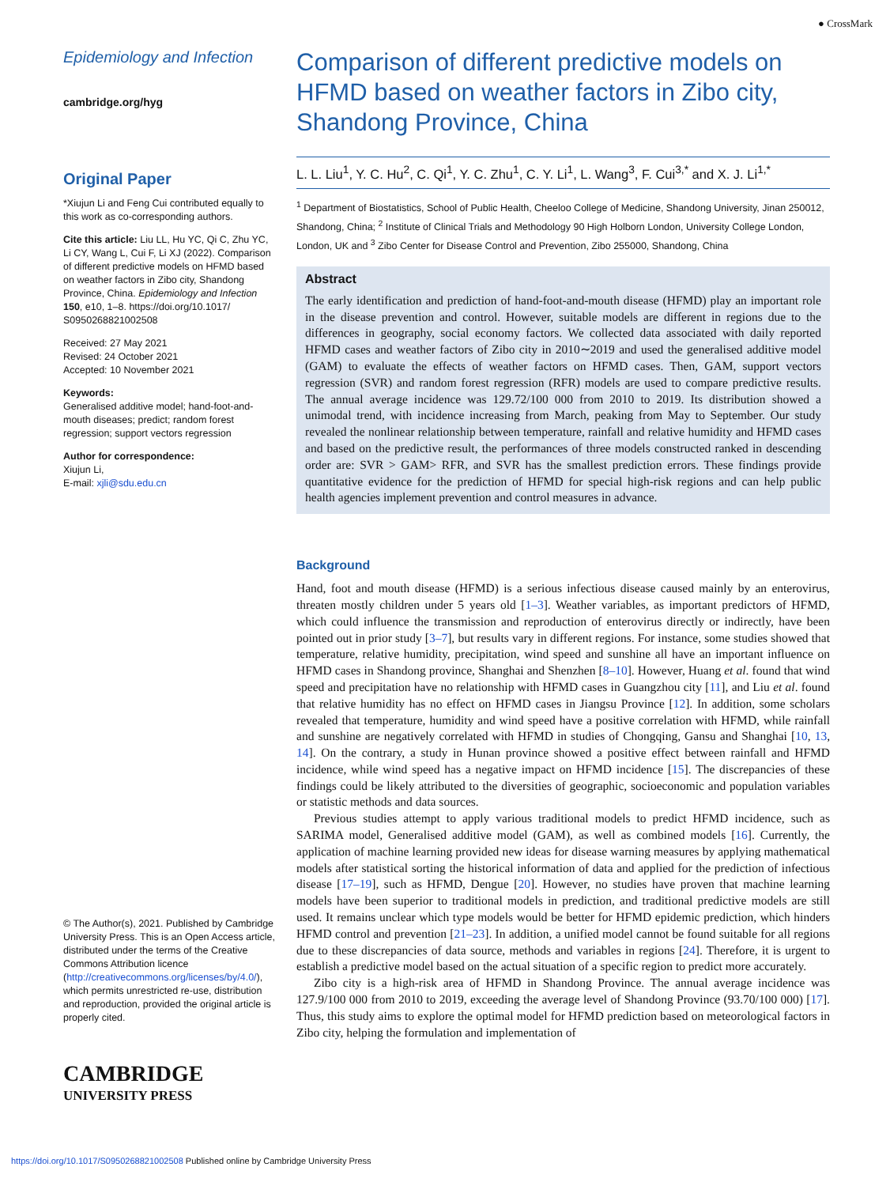● CrossMark
Epidemiology and Infection
cambridge.org/hyg
Original Paper
*Xiujun Li and Feng Cui contributed equally to this work as co-corresponding authors.
Cite this article: Liu LL, Hu YC, Qi C, Zhu YC, Li CY, Wang L, Cui F, Li XJ (2022). Comparison of different predictive models on HFMD based on weather factors in Zibo city, Shandong Province, China. Epidemiology and Infection 150, e10, 1–8. https://doi.org/10.1017/ S0950268821002508
Received: 27 May 2021
Revised: 24 October 2021
Accepted: 10 November 2021
Keywords:
Generalised additive model; hand-foot-and-mouth diseases; predict; random forest regression; support vectors regression
Author for correspondence:
Xiujun Li,
E-mail: xjli@sdu.edu.cn
© The Author(s), 2021. Published by Cambridge University Press. This is an Open Access article, distributed under the terms of the Creative Commons Attribution licence (http://creativecommons.org/licenses/by/4.0/), which permits unrestricted re-use, distribution and reproduction, provided the original article is properly cited.
CAMBRIDGE
UNIVERSITY PRESS
Comparison of different predictive models on HFMD based on weather factors in Zibo city, Shandong Province, China
L. L. Liu<sup>1</sup>, Y. C. Hu<sup>2</sup>, C. Qi<sup>1</sup>, Y. C. Zhu<sup>1</sup>, C. Y. Li<sup>1</sup>, L. Wang<sup>3</sup>, F. Cui<sup>3,*</sup> and X. J. Li<sup>1,*</sup>
<sup>1</sup> Department of Biostatistics, School of Public Health, Cheeloo College of Medicine, Shandong University, Jinan 250012, Shandong, China; <sup>2</sup> Institute of Clinical Trials and Methodology 90 High Holborn London, University College London, London, UK and <sup>3</sup> Zibo Center for Disease Control and Prevention, Zibo 255000, Shandong, China
Abstract
The early identification and prediction of hand-foot-and-mouth disease (HFMD) play an important role in the disease prevention and control. However, suitable models are different in regions due to the differences in geography, social economy factors. We collected data associated with daily reported HFMD cases and weather factors of Zibo city in 2010∼2019 and used the generalised additive model (GAM) to evaluate the effects of weather factors on HFMD cases. Then, GAM, support vectors regression (SVR) and random forest regression (RFR) models are used to compare predictive results. The annual average incidence was 129.72/100 000 from 2010 to 2019. Its distribution showed a unimodal trend, with incidence increasing from March, peaking from May to September. Our study revealed the nonlinear relationship between temperature, rainfall and relative humidity and HFMD cases and based on the predictive result, the performances of three models constructed ranked in descending order are: SVR > GAM> RFR, and SVR has the smallest prediction errors. These findings provide quantitative evidence for the prediction of HFMD for special high-risk regions and can help public health agencies implement prevention and control measures in advance.
Background
Hand, foot and mouth disease (HFMD) is a serious infectious disease caused mainly by an enterovirus, threaten mostly children under 5 years old [1–3]. Weather variables, as important predictors of HFMD, which could influence the transmission and reproduction of enterovirus directly or indirectly, have been pointed out in prior study [3–7], but results vary in different regions. For instance, some studies showed that temperature, relative humidity, precipitation, wind speed and sunshine all have an important influence on HFMD cases in Shandong province, Shanghai and Shenzhen [8–10]. However, Huang et al. found that wind speed and precipitation have no relationship with HFMD cases in Guangzhou city [11], and Liu et al. found that relative humidity has no effect on HFMD cases in Jiangsu Province [12]. In addition, some scholars revealed that temperature, humidity and wind speed have a positive correlation with HFMD, while rainfall and sunshine are negatively correlated with HFMD in studies of Chongqing, Gansu and Shanghai [10, 13, 14]. On the contrary, a study in Hunan province showed a positive effect between rainfall and HFMD incidence, while wind speed has a negative impact on HFMD incidence [15]. The discrepancies of these findings could be likely attributed to the diversities of geographic, socioeconomic and population variables or statistic methods and data sources.
Previous studies attempt to apply various traditional models to predict HFMD incidence, such as SARIMA model, Generalised additive model (GAM), as well as combined models [16]. Currently, the application of machine learning provided new ideas for disease warning measures by applying mathematical models after statistical sorting the historical information of data and applied for the prediction of infectious disease [17–19], such as HFMD, Dengue [20]. However, no studies have proven that machine learning models have been superior to traditional models in prediction, and traditional predictive models are still used. It remains unclear which type models would be better for HFMD epidemic prediction, which hinders HFMD control and prevention [21–23]. In addition, a unified model cannot be found suitable for all regions due to these discrepancies of data source, methods and variables in regions [24]. Therefore, it is urgent to establish a predictive model based on the actual situation of a specific region to predict more accurately.
Zibo city is a high-risk area of HFMD in Shandong Province. The annual average incidence was 127.9/100 000 from 2010 to 2019, exceeding the average level of Shandong Province (93.70/100 000) [17]. Thus, this study aims to explore the optimal model for HFMD prediction based on meteorological factors in Zibo city, helping the formulation and implementation of
https://doi.org/10.1017/S0950268821002508 Published online by Cambridge University Press